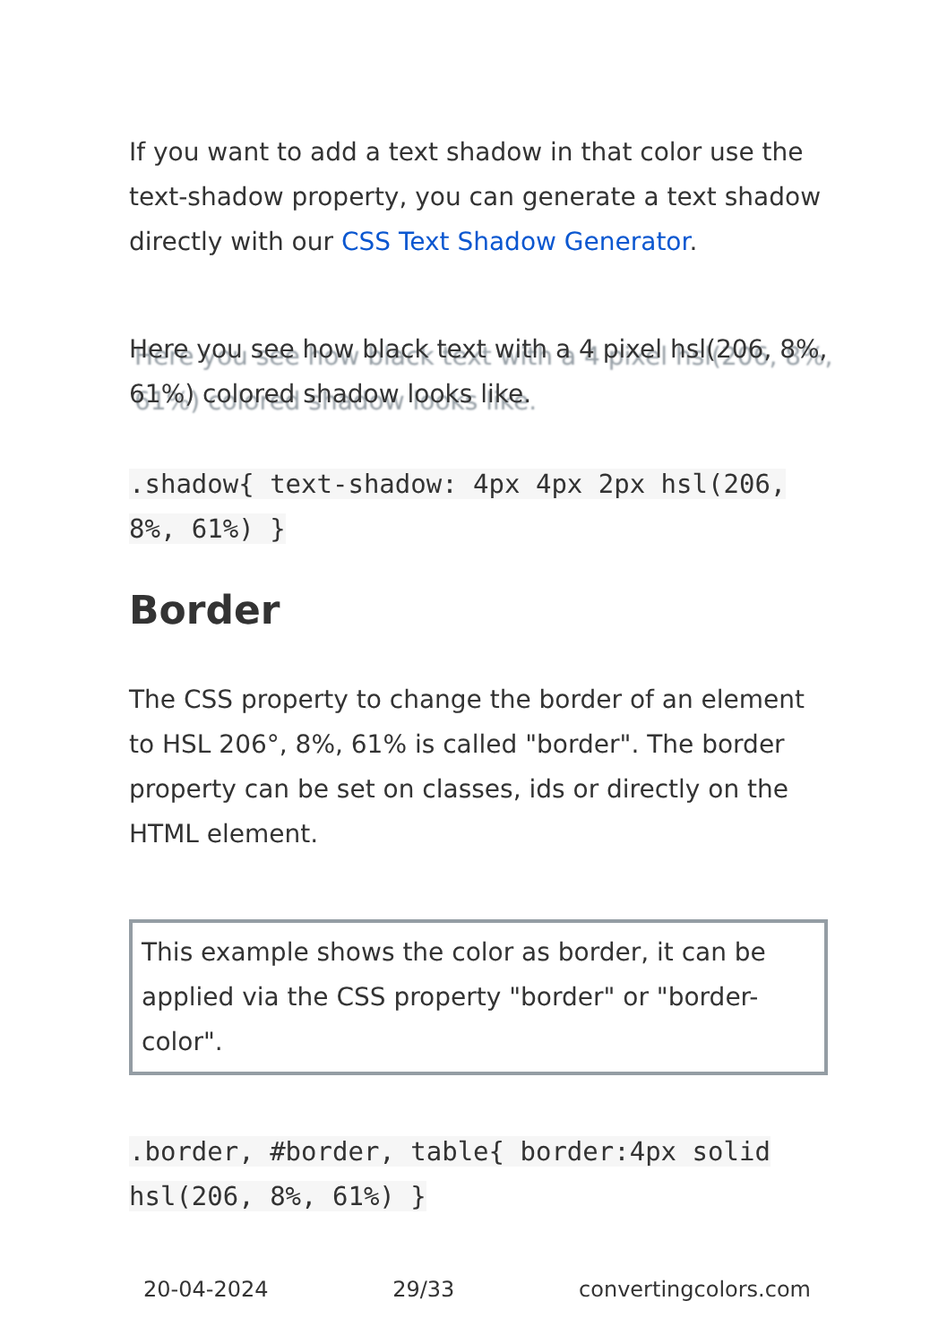If you want to add a text shadow in that color use the text-shadow property, you can generate a text shadow directly with our CSS Text Shadow Generator.
Here you see how black text with a 4 pixel hsl(206, 8%, 61%) colored shadow looks like.
.shadow{ text-shadow: 4px 4px 2px hsl(206, 8%, 61%) }
Border
The CSS property to change the border of an element to HSL 206°, 8%, 61% is called "border". The border property can be set on classes, ids or directly on the HTML element.
This example shows the color as border, it can be applied via the CSS property "border" or "border-color".
.border, #border, table{ border:4px solid hsl(206, 8%, 61%) }
20-04-2024 29/33 convertingcolors.com